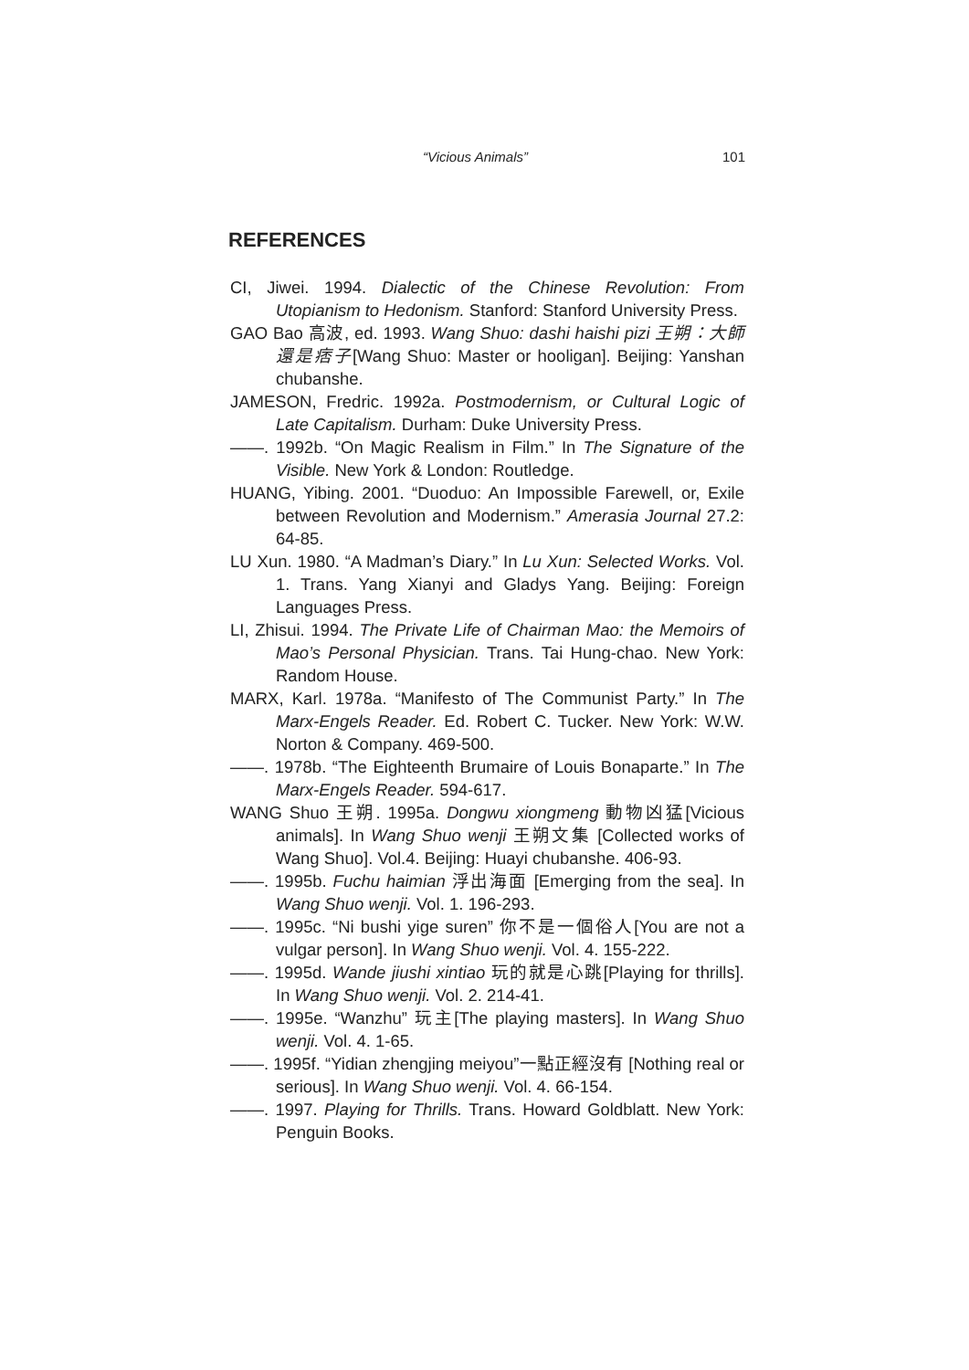“Vicious Animals” 101
REFERENCES
CI, Jiwei. 1994. Dialectic of the Chinese Revolution: From Utopianism to Hedonism. Stanford: Stanford University Press.
GAO Bao 高波, ed. 1993. Wang Shuo: dashi haishi pizi 王朔：大師還是痞子[Wang Shuo: Master or hooligan]. Beijing: Yanshan chubanshe.
JAMESON, Fredric. 1992a. Postmodernism, or Cultural Logic of Late Capitalism. Durham: Duke University Press.
——. 1992b. “On Magic Realism in Film.” In The Signature of the Visible. New York & London: Routledge.
HUANG, Yibing. 2001. “Duoduo: An Impossible Farewell, or, Exile between Revolution and Modernism.” Amerasia Journal 27.2: 64-85.
LU Xun. 1980. “A Madman’s Diary.” In Lu Xun: Selected Works. Vol. 1. Trans. Yang Xianyi and Gladys Yang. Beijing: Foreign Languages Press.
LI, Zhisui. 1994. The Private Life of Chairman Mao: the Memoirs of Mao’s Personal Physician. Trans. Tai Hung-chao. New York: Random House.
MARX, Karl. 1978a. “Manifesto of The Communist Party.” In The Marx-Engels Reader. Ed. Robert C. Tucker. New York: W.W. Norton & Company. 469-500.
——. 1978b. “The Eighteenth Brumaire of Louis Bonaparte.” In The Marx-Engels Reader. 594-617.
WANG Shuo 王朔. 1995a. Dongwu xiongmeng 動物凶猛[Vicious animals]. In Wang Shuo wenji 王朔文集 [Collected works of Wang Shuo]. Vol.4. Beijing: Huayi chubanshe. 406-93.
——. 1995b. Fuchu haimian 浮出海面 [Emerging from the sea]. In Wang Shuo wenji. Vol. 1. 196-293.
——. 1995c. “Ni bushi yige suren” 你不是一個俗人[You are not a vulgar person]. In Wang Shuo wenji. Vol. 4. 155-222.
——. 1995d. Wande jiushi xintiao 玩的就是心跳[Playing for thrills]. In Wang Shuo wenji. Vol. 2. 214-41.
——. 1995e. “Wanzhu” 玩主[The playing masters]. In Wang Shuo wenji. Vol. 4. 1-65.
——. 1995f. “Yidian zhengjing meiyou”一點正經沒有 [Nothing real or serious]. In Wang Shuo wenji. Vol. 4. 66-154.
——. 1997. Playing for Thrills. Trans. Howard Goldblatt. New York: Penguin Books.